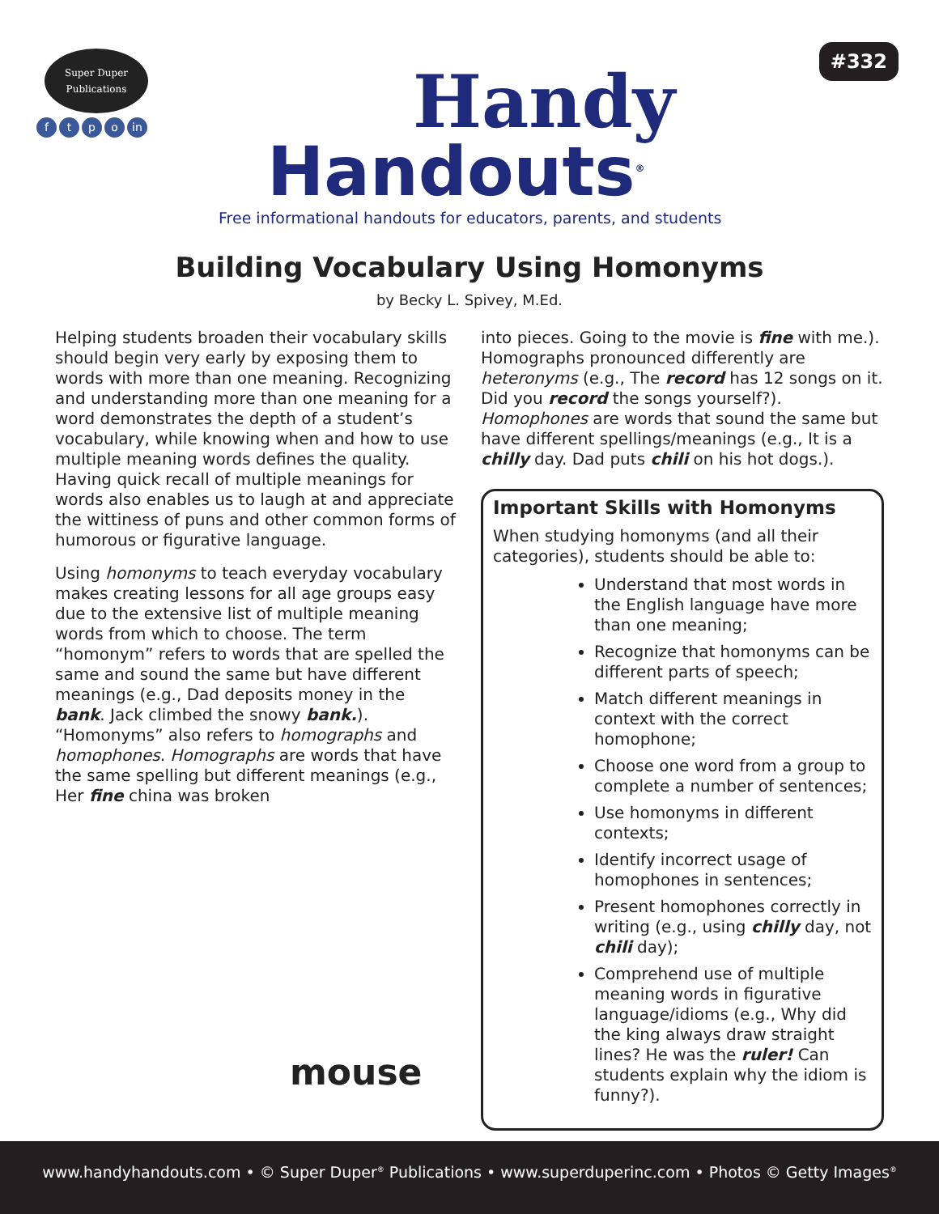Super Duper
Publications
ftpo in Handy
Handouts<sup>®</sup>
Free informational handouts for educators, parents, and students
#332
Building Vocabulary Using Homonyms
by Becky L. Spivey, M.Ed.
Helping students broaden their vocabulary skills should begin very early by exposing them to words with more than one meaning. Recognizing and understanding more than one meaning for a word demonstrates the depth of a student’s vocabulary, while knowing when and how to use multiple meaning words defines the quality. Having quick recall of multiple meanings for words also enables us to laugh at and appreciate the wittiness of puns and other common forms of humorous or figurative language.
Using homonyms to teach everyday vocabulary makes creating lessons for all age groups easy due to the extensive list of multiple meaning words from which to choose. The term “homonym” refers to words that are spelled the same and sound the same but have different meanings (e.g., Dad deposits money in the bank. Jack climbed the snowy bank.). “Homonyms” also refers to homographs and homophones. Homographs are words that have the same spelling but different meanings (e.g., Her fine china was broken
mouse
into pieces. Going to the movie is fine with me.). Homographs pronounced differently are heteronyms (e.g., The record has 12 songs on it. Did you record the songs yourself?). Homophones are words that sound the same but have different spellings/meanings (e.g., It is a chilly day. Dad puts chili on his hot dogs.).
Important Skills with Homonyms
When studying homonyms (and all their categories), students should be able to:
Understand that most words in the English language have more than one meaning;
Recognize that homonyms can be different parts of speech;
Match different meanings in context with the correct homophone;
Choose one word from a group to complete a number of sentences;
Use homonyms in different contexts;
Identify incorrect usage of homophones in sentences;
Present homophones correctly in writing (e.g., using chilly day, not chili day);
Comprehend use of multiple meaning words in figurative language/idioms (e.g., Why did the king always draw straight lines? He was the ruler! Can students explain why the idiom is funny?).
www.handyhandouts.com • © Super Duper<sup>®</sup> Publications • www.superduperinc.com • Photos © Getty Images<sup>®</sup>